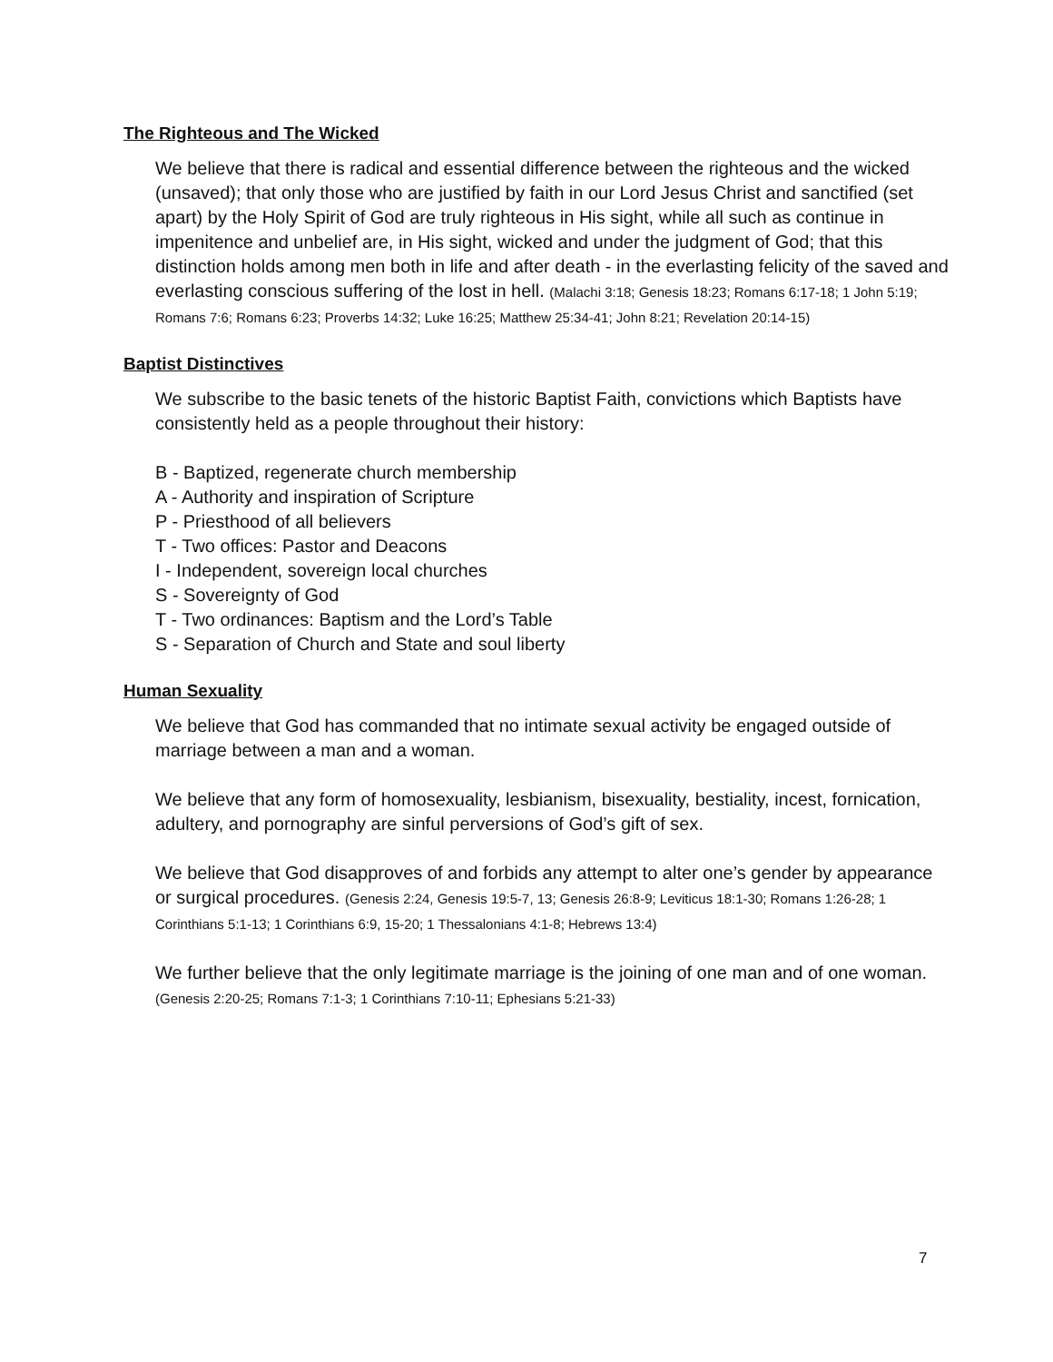The Righteous and The Wicked
We believe that there is radical and essential difference between the righteous and the wicked (unsaved); that only those who are justified by faith in our Lord Jesus Christ and sanctified (set apart) by the Holy Spirit of God are truly righteous in His sight, while all such as continue in impenitence and unbelief are, in His sight, wicked and under the judgment of God; that this distinction holds among men both in life and after death - in the everlasting felicity of the saved and everlasting conscious suffering of the lost in hell. (Malachi 3:18; Genesis 18:23; Romans 6:17-18; 1 John 5:19; Romans 7:6; Romans 6:23; Proverbs 14:32; Luke 16:25; Matthew 25:34-41; John 8:21; Revelation 20:14-15)
Baptist Distinctives
We subscribe to the basic tenets of the historic Baptist Faith, convictions which Baptists have consistently held as a people throughout their history:
B - Baptized, regenerate church membership
A - Authority and inspiration of Scripture
P - Priesthood of all believers
T - Two offices: Pastor and Deacons
I - Independent, sovereign local churches
S - Sovereignty of God
T - Two ordinances: Baptism and the Lord’s Table
S - Separation of Church and State and soul liberty
Human Sexuality
We believe that God has commanded that no intimate sexual activity be engaged outside of marriage between a man and a woman.
We believe that any form of homosexuality, lesbianism, bisexuality, bestiality, incest, fornication, adultery, and pornography are sinful perversions of God’s gift of sex.
We believe that God disapproves of and forbids any attempt to alter one’s gender by appearance or surgical procedures. (Genesis 2:24, Genesis 19:5-7, 13; Genesis 26:8-9; Leviticus 18:1-30; Romans 1:26-28; 1 Corinthians 5:1-13; 1 Corinthians 6:9, 15-20; 1 Thessalonians 4:1-8; Hebrews 13:4)
We further believe that the only legitimate marriage is the joining of one man and of one woman. (Genesis 2:20-25; Romans 7:1-3; 1 Corinthians 7:10-11; Ephesians 5:21-33)
7